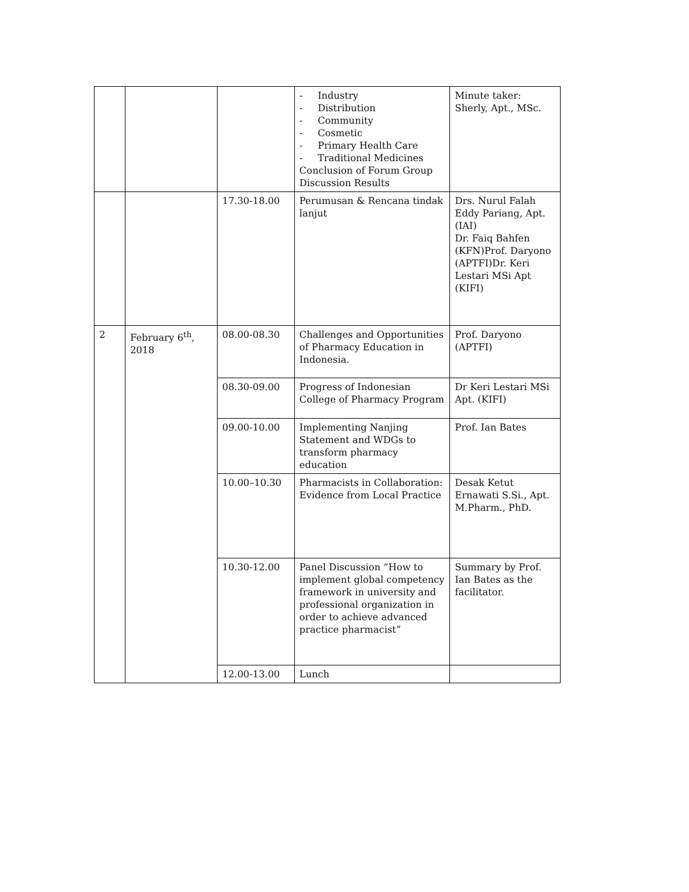| | | | - Industry - Distribution - Community - Cosmetic - Primary Health Care - Traditional Medicines Conclusion of Forum Group Discussion Results | Minute taker: Sherly, Apt., MSc. |
| | | 17.30-18.00 | Perumusan & Rencana tindak lanjut | Drs. Nurul Falah Eddy Pariang, Apt. (IAI) Dr. Faiq Bahfen (KFN)Prof. Daryono (APTFI)Dr. Keri Lestari MSi Apt (KIFI) |
| 2 | February 6<sup>th</sup>, 2018 | 08.00-08.30 | Challenges and Opportunities of Pharmacy Education in Indonesia. | Prof. Daryono (APTFI) |
| | | 08.30-09.00 | Progress of Indonesian College of Pharmacy Program | Dr Keri Lestari MSi Apt. (KIFI) |
| | | 09.00-10.00 | Implementing Nanjing Statement and WDGs to transform pharmacy education | Prof. Ian Bates |
| | | 10.00–10.30 | Pharmacists in Collaboration: Evidence from Local Practice | Desak Ketut Ernawati S.Si., Apt. M.Pharm., PhD. |
| | | 10.30-12.00 | Panel Discussion “How to implement global competency framework in university and professional organization in order to achieve advanced practice pharmacist” | Summary by Prof. Ian Bates as the facilitator. |
| | | 12.00-13.00 | Lunch | |